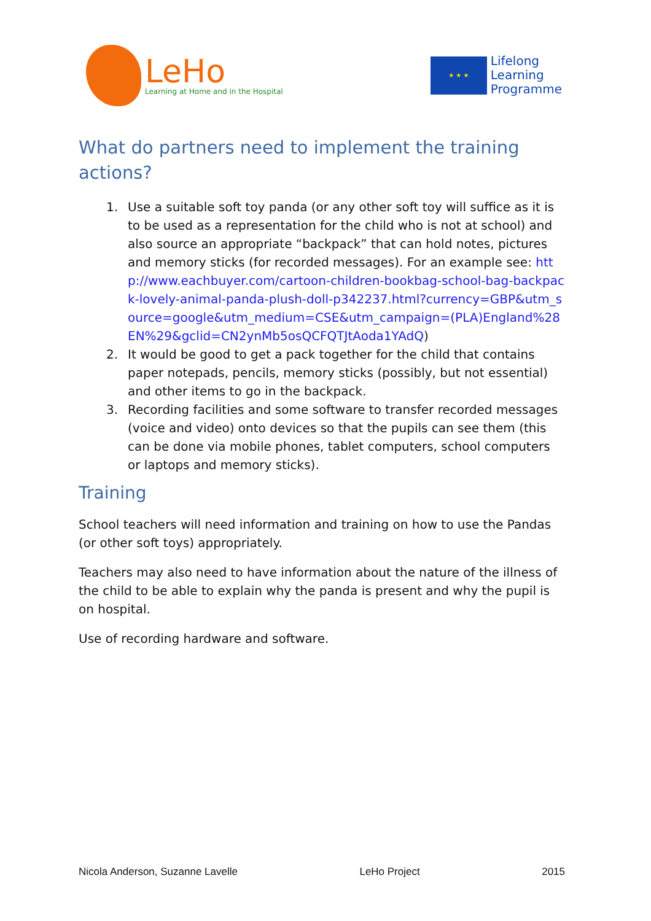LeHo
Learning at Home and in the Hospital
★ ★ ★
Lifelong
Learning
Programme
What do partners need to implement the training actions?
1. Use a suitable soft toy panda (or any other soft toy will suffice as it is to be used as a representation for the child who is not at school) and also source an appropriate “backpack” that can hold notes, pictures and memory sticks (for recorded messages). For an example see: http://www.eachbuyer.com/cartoon-children-bookbag-school-bag-backpack-lovely-animal-panda-plush-doll-p342237.html?currency=GBP&utm_source=google&utm_medium=CSE&utm_campaign=(PLA)England%28EN%29&gclid=CN2ynMb5osQCFQTJtAoda1YAdQ)
2. It would be good to get a pack together for the child that contains paper notepads, pencils, memory sticks (possibly, but not essential) and other items to go in the backpack.
3. Recording facilities and some software to transfer recorded messages (voice and video) onto devices so that the pupils can see them (this can be done via mobile phones, tablet computers, school computers or laptops and memory sticks).
Training
School teachers will need information and training on how to use the Pandas (or other soft toys) appropriately.
Teachers may also need to have information about the nature of the illness of the child to be able to explain why the panda is present and why the pupil is on hospital.
Use of recording hardware and software.
Nicola Anderson, Suzanne Lavelle LeHo Project 2015